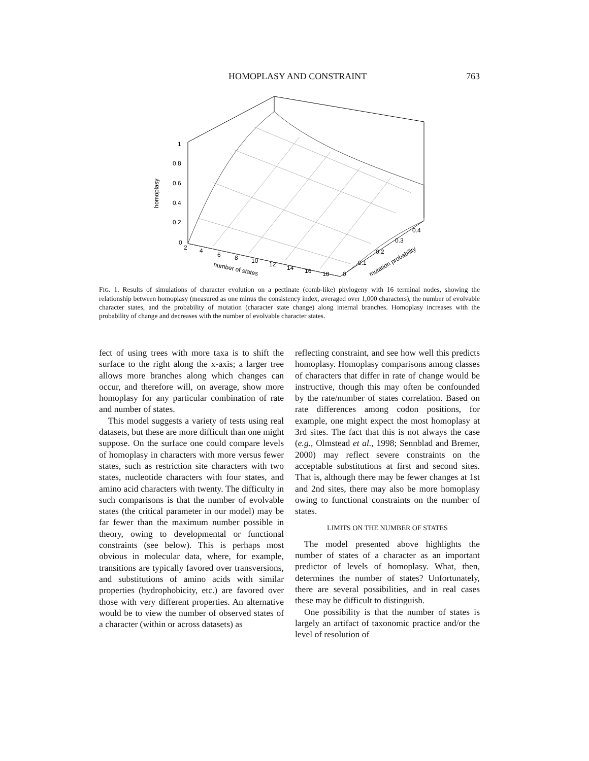HOMOPLASY AND CONSTRAINT 763
1
0.8
0.6
0.4
0.2
0
homoplasy
2
4
6
8
10
12
14
16
18
0
number of states
0.1
0.2
0.3
0.4
mutation probability
FIG. 1. Results of simulations of character evolution on a pectinate (comb-like) phylogeny with 16 terminal nodes, showing the relationship between homoplasy (measured as one minus the consistency index, averaged over 1,000 characters), the number of evolvable character states, and the probability of mutation (character state change) along internal branches. Homoplasy increases with the probability of change and decreases with the number of evolvable character states.
fect of using trees with more taxa is to shift the surface to the right along the x-axis; a larger tree allows more branches along which changes can occur, and therefore will, on average, show more homoplasy for any particular combination of rate and number of states.
This model suggests a variety of tests using real datasets, but these are more difficult than one might suppose. On the surface one could compare levels of homoplasy in characters with more versus fewer states, such as restriction site characters with two states, nucleotide characters with four states, and amino acid characters with twenty. The difficulty in such comparisons is that the number of evolvable states (the critical parameter in our model) may be far fewer than the maximum number possible in theory, owing to developmental or functional constraints (see below). This is perhaps most obvious in molecular data, where, for example, transitions are typically favored over transversions, and substitutions of amino acids with similar properties (hydrophobicity, etc.) are favored over those with very different properties. An alternative would be to view the number of observed states of a character (within or across datasets) as
reflecting constraint, and see how well this predicts homoplasy. Homoplasy comparisons among classes of characters that differ in rate of change would be instructive, though this may often be confounded by the rate/number of states correlation. Based on rate differences among codon positions, for example, one might expect the most homoplasy at 3rd sites. The fact that this is not always the case (e.g., Olmstead et al., 1998; Sennblad and Bremer, 2000) may reflect severe constraints on the acceptable substitutions at first and second sites. That is, although there may be fewer changes at 1st and 2nd sites, there may also be more homoplasy owing to functional constraints on the number of states.
LIMITS ON THE NUMBER OF STATES
The model presented above highlights the number of states of a character as an important predictor of levels of homoplasy. What, then, determines the number of states? Unfortunately, there are several possibilities, and in real cases these may be difficult to distinguish.
One possibility is that the number of states is largely an artifact of taxonomic practice and/or the level of resolution of